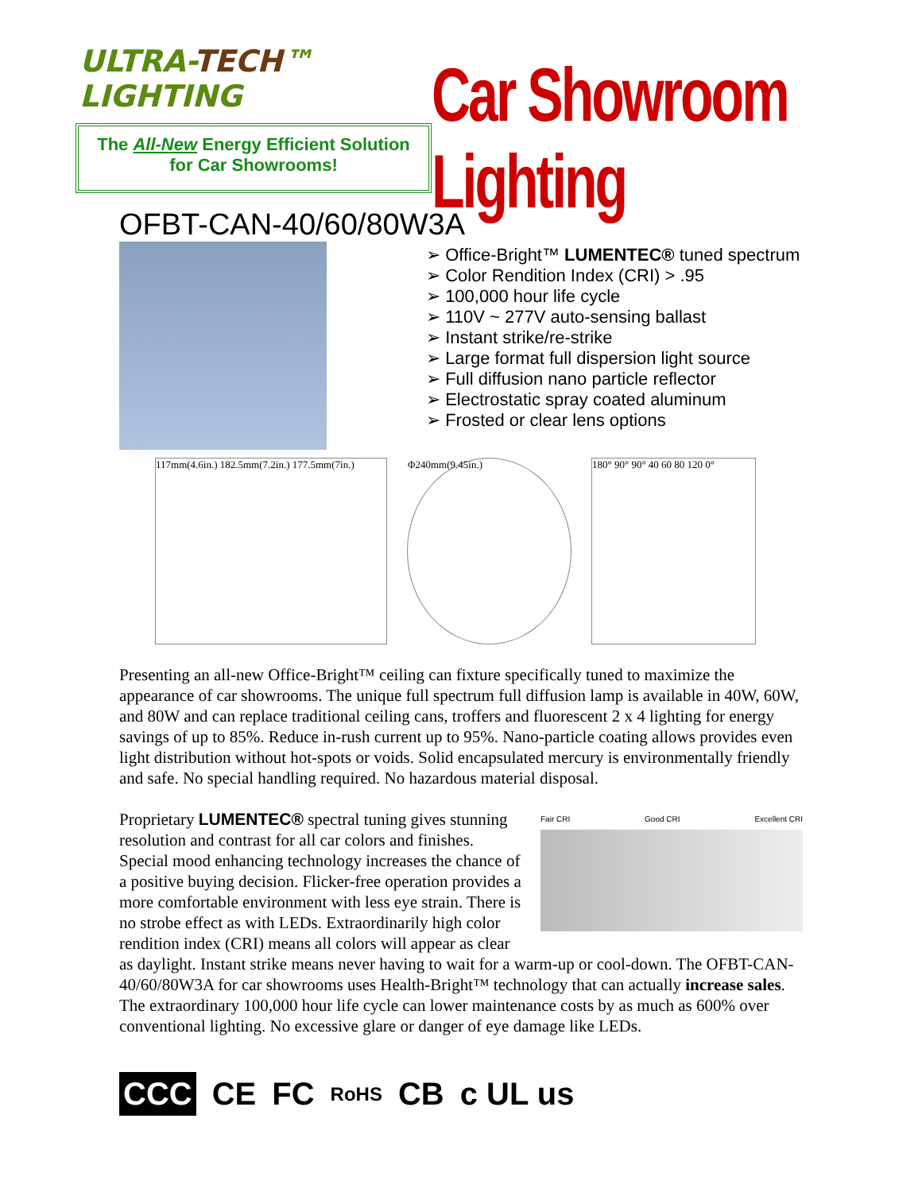ULTRA-TECH™ LIGHTING
The All-New Energy Efficient Solution
for Car Showrooms!
Car Showroom Lighting
OFBT-CAN-40/60/80W3A
Office-Bright™ LUMENTEC® tuned spectrum
Color Rendition Index (CRI) > .95
100,000 hour life cycle
110V ~ 277V auto-sensing ballast
Instant strike/re-strike
Large format full dispersion light source
Full diffusion nano particle reflector
Electrostatic spray coated aluminum
Frosted or clear lens options
117mm(4.6in.) 182.5mm(7.2in.) 177.5mm(7in.)
Φ240mm(9.45in.) 180° 90° 90° 40 60 80 120 0°
Presenting an all-new Office-Bright™ ceiling can fixture specifically tuned to maximize the appearance of car showrooms. The unique full spectrum full diffusion lamp is available in 40W, 60W, and 80W and can replace traditional ceiling cans, troffers and fluorescent 2 x 4 lighting for energy savings of up to 85%. Reduce in-rush current up to 95%. Nano-particle coating allows provides even light distribution without hot-spots or voids. Solid encapsulated mercury is environmentally friendly and safe. No special handling required. No hazardous material disposal.
Fair CRI Good CRI Excellent CRI Proprietary LUMENTEC® spectral tuning gives stunning resolution and contrast for all car colors and finishes. Special mood enhancing technology increases the chance of a positive buying decision. Flicker-free operation provides a more comfortable environment with less eye strain. There is no strobe effect as with LEDs. Extraordinarily high color rendition index (CRI) means all colors will appear as clear as daylight. Instant strike means never having to wait for a warm-up or cool-down. The OFBT-CAN-40/60/80W3A for car showrooms uses Health-Bright™ technology that can actually increase sales. The extraordinary 100,000 hour life cycle can lower maintenance costs by as much as 600% over conventional lighting. No excessive glare or danger of eye damage like LEDs.
CCC CE FC RoHS CB c UL us